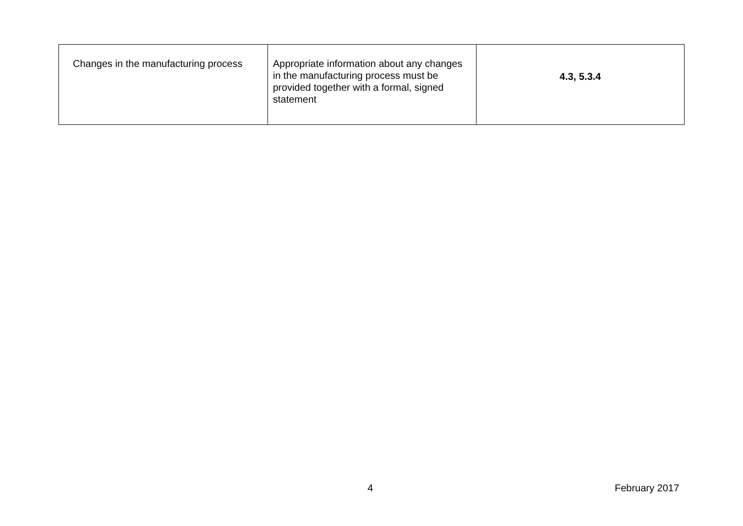| Changes in the manufacturing process | Appropriate information about any changes in the manufacturing process must be provided together with a formal, signed statement | 4.3, 5.3.4 |
4 February 2017